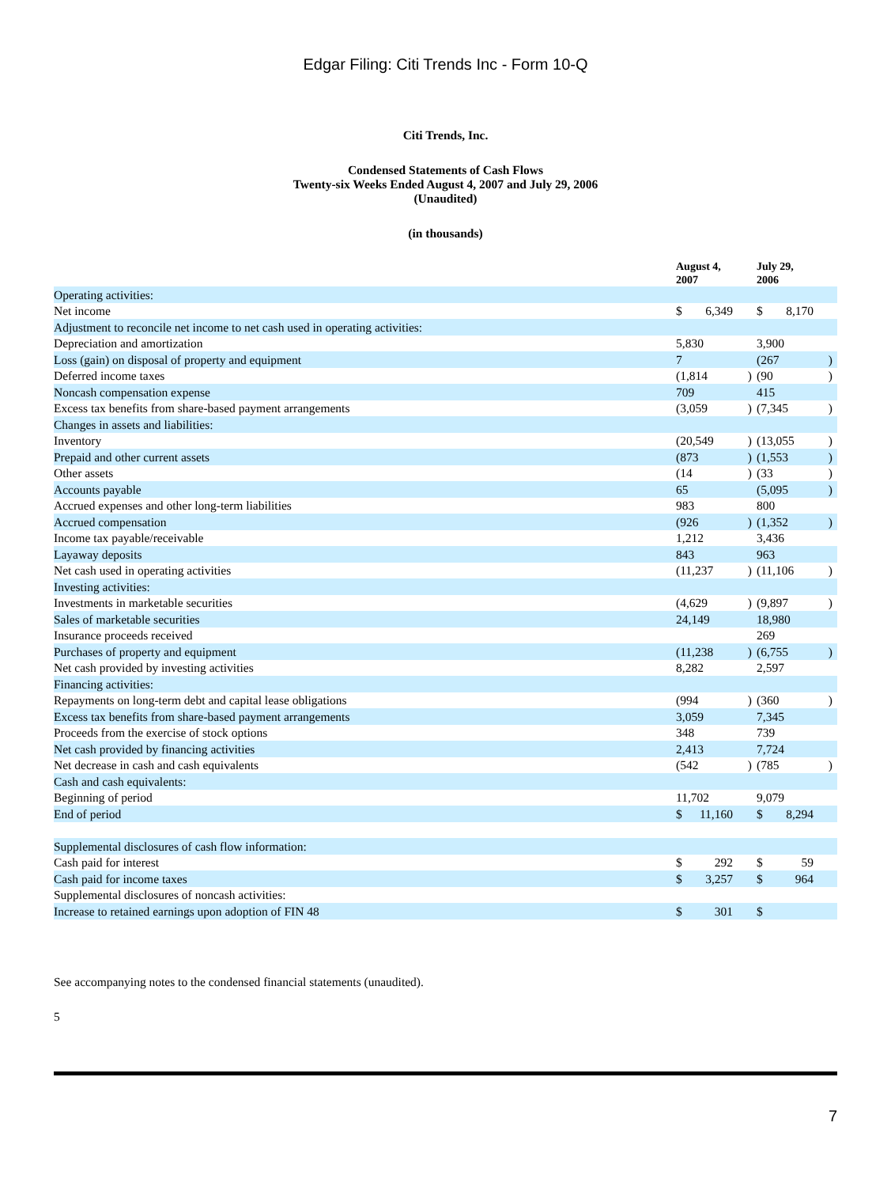Edgar Filing: Citi Trends Inc - Form 10-Q
Citi Trends, Inc.
Condensed Statements of Cash Flows
Twenty-six Weeks Ended August 4, 2007 and July 29, 2006
(Unaudited)
(in thousands)
| | August 4, 2007 | | | July 29, 2006 | | |
| --- | --- | --- | --- | --- | --- | --- |
| Operating activities: | | | | | | |
| Net income | $ | 6,349 | | $ | 8,170 | |
| Adjustment to reconcile net income to net cash used in operating activities: | | | | | | |
| Depreciation and amortization | 5,830 | | | 3,900 | | |
| Loss (gain) on disposal of property and equipment | 7 | | | (267 | | ) |
| Deferred income taxes | (1,814 | | ) | (90 | | ) |
| Noncash compensation expense | 709 | | | 415 | | |
| Excess tax benefits from share-based payment arrangements | (3,059 | | ) | (7,345 | | ) |
| Changes in assets and liabilities: | | | | | | |
| Inventory | (20,549 | | ) | (13,055 | | ) |
| Prepaid and other current assets | (873 | | ) | (1,553 | | ) |
| Other assets | (14 | | ) | (33 | | ) |
| Accounts payable | 65 | | | (5,095 | | ) |
| Accrued expenses and other long-term liabilities | 983 | | | 800 | | |
| Accrued compensation | (926 | | ) | (1,352 | | ) |
| Income tax payable/receivable | 1,212 | | | 3,436 | | |
| Layaway deposits | 843 | | | 963 | | |
| Net cash used in operating activities | (11,237 | | ) | (11,106 | | ) |
| Investing activities: | | | | | | |
| Investments in marketable securities | (4,629 | | ) | (9,897 | | ) |
| Sales of marketable securities | 24,149 | | | 18,980 | | |
| Insurance proceeds received | | | | 269 | | |
| Purchases of property and equipment | (11,238 | | ) | (6,755 | | ) |
| Net cash provided by investing activities | 8,282 | | | 2,597 | | |
| Financing activities: | | | | | | |
| Repayments on long-term debt and capital lease obligations | (994 | | ) | (360 | | ) |
| Excess tax benefits from share-based payment arrangements | 3,059 | | | 7,345 | | |
| Proceeds from the exercise of stock options | 348 | | | 739 | | |
| Net cash provided by financing activities | 2,413 | | | 7,724 | | |
| Net decrease in cash and cash equivalents | (542 | | ) | (785 | | ) |
| Cash and cash equivalents: | | | | | | |
| Beginning of period | 11,702 | | | 9,079 | | |
| End of period | $ | 11,160 | | $ | 8,294 | |
| Supplemental disclosures of cash flow information: | | | | | | |
| Cash paid for interest | $ | 292 | | $ | 59 | |
| Cash paid for income taxes | $ | 3,257 | | $ | 964 | |
| Supplemental disclosures of noncash activities: | | | | | | |
| Increase to retained earnings upon adoption of FIN 48 | $ | 301 | | $ | | |
See accompanying notes to the condensed financial statements (unaudited).
5
7